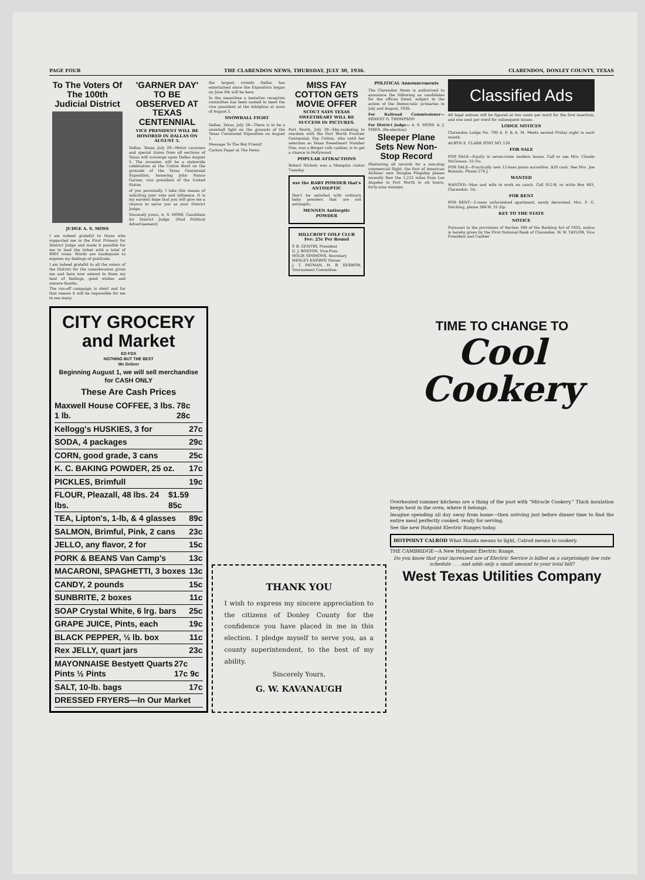PAGE FOUR THE CLARENDON NEWS, THURSDAY, JULY 30, 1936. CLARENDON, DONLEY COUNTY, TEXAS
To The Voters Of The 100th Judicial District
JUDGE A. S. MOSS
I am indeed grateful to those who supported me in the First Primary for District Judge and made it possible for me to lead the ticket with a total of 4003 votes. Words are inadequate to express my feelings of gratitude.
I am indeed grateful to all the voters of the District for the consideration given me and here now extend to them my best of feelings, good wishes and sincere thanks.
The run-off campaign is short and for that reason it will be impossible for me to see many
'GARNER DAY' TO BE OBSERVED AT TEXAS CENTENNIAL
VICE PRESIDENT WILL BE HONORED IN DALLAS ON AUGUST 5.
Dallas, Texas, July 29—Motor caravans and special trains from all sections of Texas will converge upon Dallas August 5. The occasion will be a statewide celebration at the Cotton Bowl on the grounds of the Texas Centennial Exposition, honoring John Nance Garner, vice president of the United States.
of you personally. I take this means of soliciting your vote and influence. It is my earnest hope that you will give me a chance to serve you as your District Judge.
Sincerely yours, A. S. MOSS, Candidate for District Judge. (Paid Political Advertisement)
the largest crowds Dallas has entertained since the Exposition began on June 6th will be here.
In the meantime a tentative reception committee has been named to meet the vice president at the Adolphus at noon of August 5.
SNOWBALL FIGHT
Dallas, Texas, July 28—There is to be a snowball fight on the grounds of the Texas Centennial Exposition on August 1.
Message To The Boy Friend!
Carbon Paper at The News.
MISS FAY COTTON GETS MOVIE OFFER
SCOUT SAYS TEXAS SWEETHEART WILL BE SUCCESS IN PICTURES.
Fort Worth, July 29—Sky-rocketing to stardom with the Fort Worth Frontier Centennial, Fay Cotton, who until her selection as Texas Sweetheart Number One, was a Borger cafe cashier, is to get a chance in Hollywood.
POPULAR ATTRACTIONS
Robert Nichols was a Memphis visitor Tuesday.
use the BABY POWDER that's ANTISEPTIC
Don't be satisfied with ordinary baby powders that are not antiseptic.
MENNEN Antiseptic POWDER
HILLCROFT GOLF CLUB
Fee: 25c Per Round
P. B. GENTRY, President
U. J. BOSTON, Vice-Pres.
NOLIE SIMMONS, Secretary
WESLEY KNORPP, Owner
J. T. PATMAN, H. B. KERBOW, Tournament Committee.
POLITICAL Announcements
The Clarendon News is authorized to announce the following as candidates for the offices listed, subject to the action of the Democratic primaries in July and August, 1936.
For Railroad Commissioner— ERNEST O. THOMPSON
For District Judge— A. S. MOSS. A. J. FIRES. (Re-election)
Sleeper Plane Sets New Non-Stop Record
Shattering all records for a non-stop commercial flight, the first of American Airlines' new Douglas Flagship planes recently flew the 1,212 miles from Los Angeles to Fort Worth in six hours, forty-nine minutes.
Classified Ads
All legal notices will be figured at two cents per word for the first insertion, and one cent per word for subsequent issues.
LODGE NOTICES
Clarendon Lodge No. 700 A. F. & A. M. Meets second Friday night in each month.
AUBYN E. CLARK POST NO. 126
FOR SALE
FOR SALE—Equity in seven-room modern house. Call or see Mrs. Claude McGowen. 31-1tc.
FOR SALE—Practically new 12-bass piano accordion. $20 cash. See Mrs. Joe Bownds, Phone 274-J.
WANTED
WANTED—Man and wife to work on ranch. Call 912-B, or write Box 463, Clarendon. 1tc.
FOR RENT
FOR RENT—3-room unfurnished apartment, newly decorated. Mrs. F. G. Patching, phone 368-W. 31-2tp.
KEY TO THE STATE
NOTICE
Pursuant to the provisions of Section 304 of the Banking Act of 1935, notice is hereby given by the First National Bank of Clarendon. W. W. TAYLOR, Vice President and Cashier
CITY GROCERY and Market
ED FOX
NOTHING BUT THE BEST
We Deliver
Beginning August 1, we will sell merchandise for CASH ONLY
These Are Cash Prices
Maxwell House COFFEE, 3 lbs. 1 lb. 78c 28c
Kellogg's HUSKIES, 3 for 27c
SODA, 4 packages 29c
CORN, good grade, 3 cans 25c
K. C. BAKING POWDER, 25 oz. 17c
PICKLES, Brimfull 19c
FLOUR, Pleazall, 48 lbs. 24 lbs. $1.59 85c
TEA, Lipton's, 1-lb, & 4 glasses 89c
SALMON, Brimful, Pink, 2 cans 23c
JELLO, any flavor, 2 for 15c
PORK & BEANS Van Camp's 13c
MACARONI, SPAGHETTI, 3 boxes 13c
CANDY, 2 pounds 15c
SUNBRITE, 2 boxes 11c
SOAP Crystal White, 6 lrg. bars 25c
GRAPE JUICE, Pints, each 19c
BLACK PEPPER, ½ lb. box 11c
Rex JELLY, quart jars 23c
MAYONNAISE Bestyett Quarts Pints ½ Pints 27c 17c 9c
SALT, 10-lb. bags 17c
DRESSED FRYERS—In Our Market
THANK YOU
I wish to express my sincere appreciation to the citizens of Donley County for the confidence you have placed in me in this election. I pledge myself to serve you, as a county superintendent, to the best of my ability.
Sincerely Yours,
G. W. KAVANAUGH
TIME TO CHANGE TO
Cool Cookery
Overheated summer kitchens are a thing of the past with "Miracle Cookery." Thick insulation keeps heat in the oven, where it belongs.
Imagine spending all day away from home—then arriving just before dinner time to find the entire meal perfectly cooked, ready for serving.
See the new Hotpoint Electric Ranges today.
HOTPOINT CALROD What Mazda means to light, Calrod means to cookery.
THE CAMBRIDGE—A New Hotpoint Electric Range.
Do you know that your increased use of Electric Service is billed on a surprisingly low rate schedule . . . and adds only a small amount to your total bill?
West Texas Utilities Company